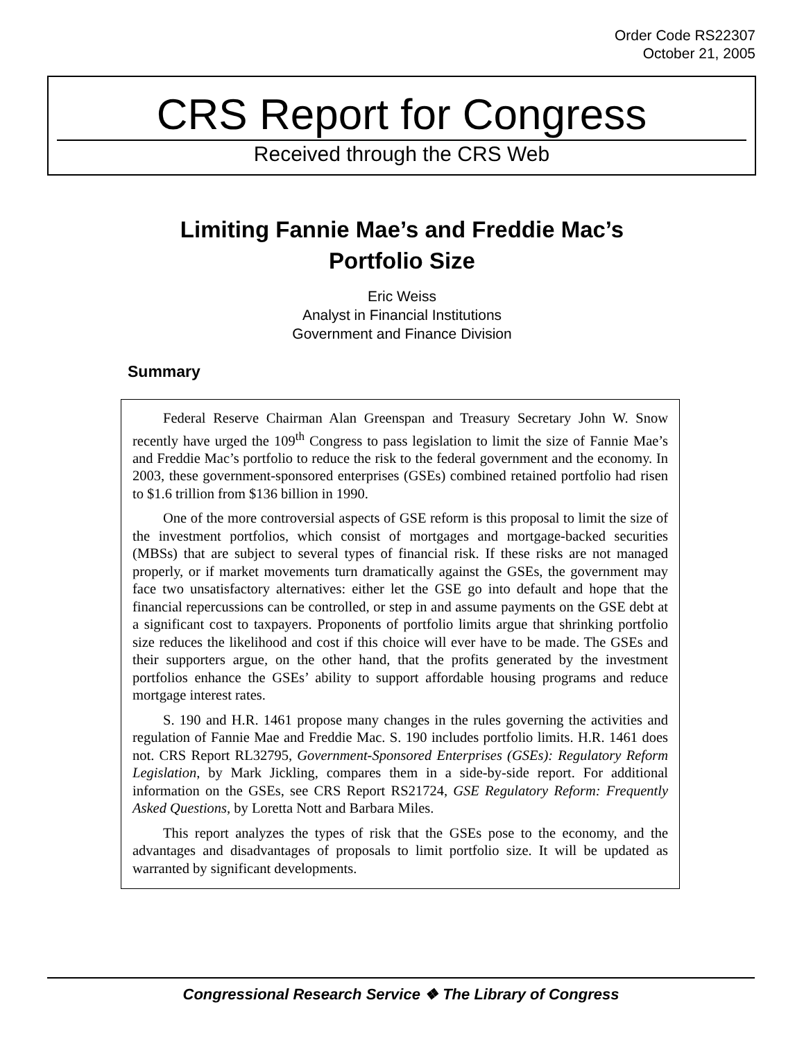Order Code RS22307
October 21, 2005
CRS Report for Congress
Received through the CRS Web
Limiting Fannie Mae’s and Freddie Mac’s
Portfolio Size
Eric Weiss
Analyst in Financial Institutions
Government and Finance Division
Summary
Federal Reserve Chairman Alan Greenspan and Treasury Secretary John W. Snow recently have urged the 109<sup>th</sup> Congress to pass legislation to limit the size of Fannie Mae’s and Freddie Mac’s portfolio to reduce the risk to the federal government and the economy. In 2003, these government-sponsored enterprises (GSEs) combined retained portfolio had risen to $1.6 trillion from $136 billion in 1990.
One of the more controversial aspects of GSE reform is this proposal to limit the size of the investment portfolios, which consist of mortgages and mortgage-backed securities (MBSs) that are subject to several types of financial risk. If these risks are not managed properly, or if market movements turn dramatically against the GSEs, the government may face two unsatisfactory alternatives: either let the GSE go into default and hope that the financial repercussions can be controlled, or step in and assume payments on the GSE debt at a significant cost to taxpayers. Proponents of portfolio limits argue that shrinking portfolio size reduces the likelihood and cost if this choice will ever have to be made. The GSEs and their supporters argue, on the other hand, that the profits generated by the investment portfolios enhance the GSEs’ ability to support affordable housing programs and reduce mortgage interest rates.
S. 190 and H.R. 1461 propose many changes in the rules governing the activities and regulation of Fannie Mae and Freddie Mac. S. 190 includes portfolio limits. H.R. 1461 does not. CRS Report RL32795, Government-Sponsored Enterprises (GSEs): Regulatory Reform Legislation, by Mark Jickling, compares them in a side-by-side report. For additional information on the GSEs, see CRS Report RS21724, GSE Regulatory Reform: Frequently Asked Questions, by Loretta Nott and Barbara Miles.
This report analyzes the types of risk that the GSEs pose to the economy, and the advantages and disadvantages of proposals to limit portfolio size. It will be updated as warranted by significant developments.
Congressional Research Service ❖ The Library of Congress